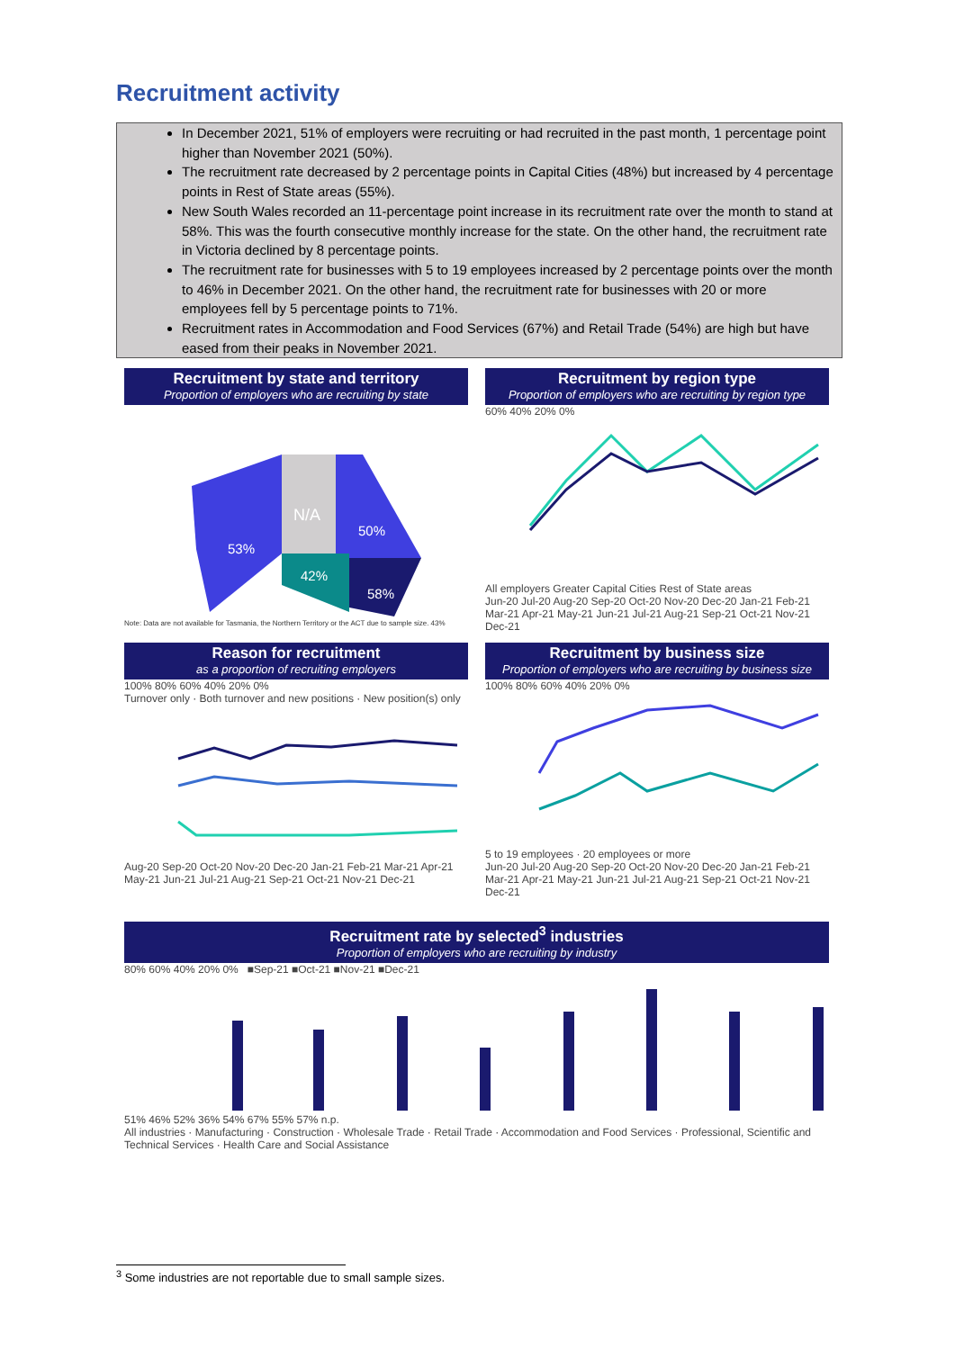Recruitment activity
In December 2021, 51% of employers were recruiting or had recruited in the past month, 1 percentage point higher than November 2021 (50%).
The recruitment rate decreased by 2 percentage points in Capital Cities (48%) but increased by 4 percentage points in Rest of State areas (55%).
New South Wales recorded an 11-percentage point increase in its recruitment rate over the month to stand at 58%. This was the fourth consecutive monthly increase for the state. On the other hand, the recruitment rate in Victoria declined by 8 percentage points.
The recruitment rate for businesses with 5 to 19 employees increased by 2 percentage points over the month to 46% in December 2021. On the other hand, the recruitment rate for businesses with 20 or more employees fell by 5 percentage points to 71%.
Recruitment rates in Accommodation and Food Services (67%) and Retail Trade (54%) are high but have eased from their peaks in November 2021.
Recruitment by state and territory
Proportion of employers who are recruiting by state
53%
N/A
50%
42%
58%
Note: Data are not available for Tasmania, the Northern Territory or the ACT due to sample size. 43%
Recruitment by region type
Proportion of employers who are recruiting by region type
60% 40% 20% 0%
All employers Greater Capital Cities Rest of State areas
Jun-20 Jul-20 Aug-20 Sep-20 Oct-20 Nov-20 Dec-20 Jan-21 Feb-21 Mar-21 Apr-21 May-21 Jun-21 Jul-21 Aug-21 Sep-21 Oct-21 Nov-21 Dec-21
Reason for recruitment
as a proportion of recruiting employers
100% 80% 60% 40% 20% 0%
Turnover only · Both turnover and new positions · New position(s) only
Aug-20 Sep-20 Oct-20 Nov-20 Dec-20 Jan-21 Feb-21 Mar-21 Apr-21 May-21 Jun-21 Jul-21 Aug-21 Sep-21 Oct-21 Nov-21 Dec-21
Recruitment by business size
Proportion of employers who are recruiting by business size
100% 80% 60% 40% 20% 0%
5 to 19 employees · 20 employees or more
Jun-20 Jul-20 Aug-20 Sep-20 Oct-20 Nov-20 Dec-20 Jan-21 Feb-21 Mar-21 Apr-21 May-21 Jun-21 Jul-21 Aug-21 Sep-21 Oct-21 Nov-21 Dec-21
Recruitment rate by selected<sup>3</sup> industries
Proportion of employers who are recruiting by industry
80% 60% 40% 20% 0% ■Sep-21 ■Oct-21 ■Nov-21 ■Dec-21
51% 46% 52% 36% 54% 67% 55% 57% n.p.
All industries · Manufacturing · Construction · Wholesale Trade · Retail Trade · Accommodation and Food Services · Professional, Scientific and Technical Services · Health Care and Social Assistance
<sup>3</sup> Some industries are not reportable due to small sample sizes.